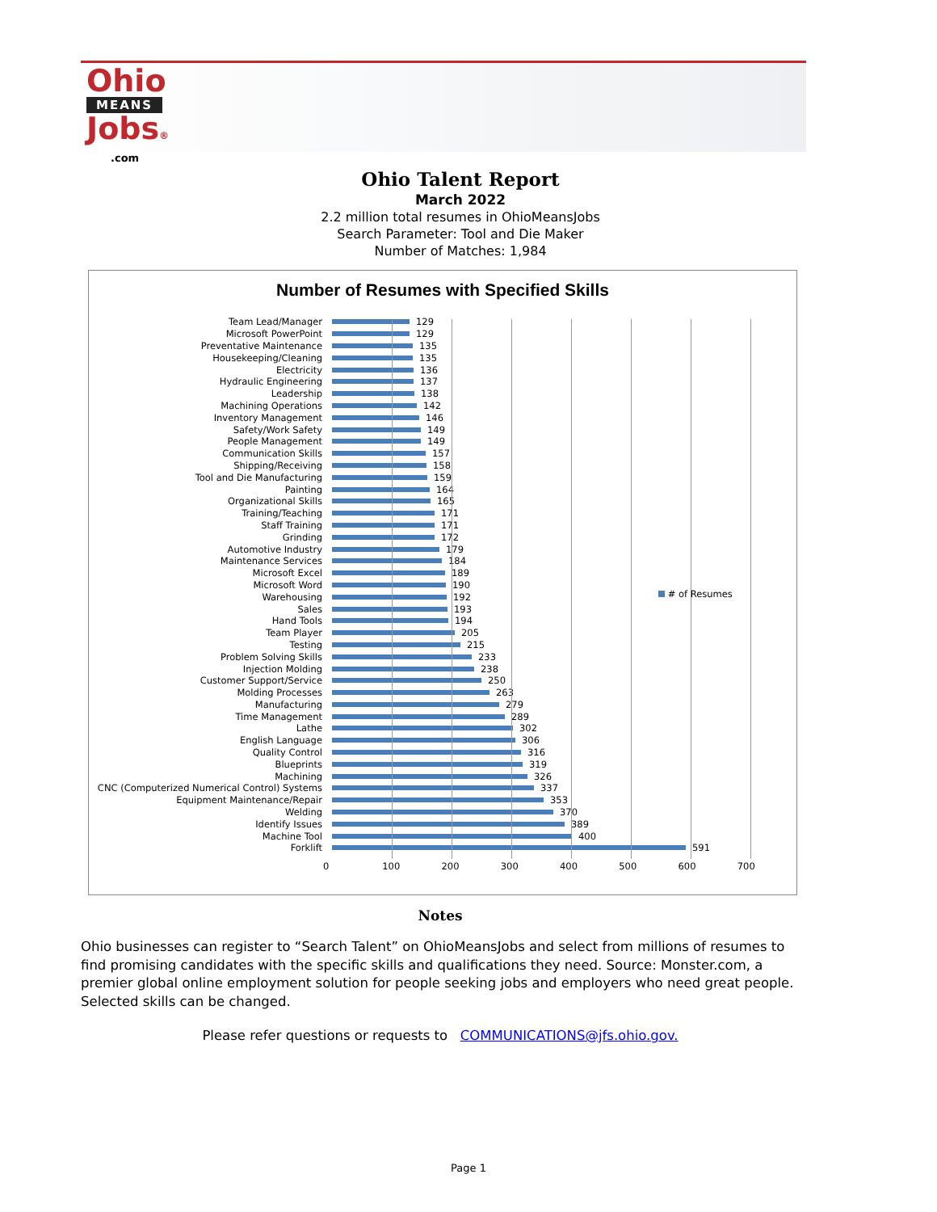Ohio
MEANS
Jobs®
.com
Ohio Talent Report
March 2022
2.2 million total resumes in OhioMeansJobs
Search Parameter: Tool and Die Maker
Number of Matches: 1,984
Number of Resumes with Specified Skills
# of Resumes
Team Lead/Manager 129
Microsoft PowerPoint 129
Preventative Maintenance 135
Housekeeping/Cleaning 135
Electricity 136
Hydraulic Engineering 137
Leadership 138
Machining Operations 142
Inventory Management 146
Safety/Work Safety 149
People Management 149
Communication Skills 157
Shipping/Receiving 158
Tool and Die Manufacturing 159
Painting 164
Organizational Skills 165
Training/Teaching 171
Staff Training 171
Grinding 172
Automotive Industry 179
Maintenance Services 184
Microsoft Excel 189
Microsoft Word 190
Warehousing 192
Sales 193
Hand Tools 194
Team Player 205
Testing 215
Problem Solving Skills 233
Injection Molding 238
Customer Support/Service 250
Molding Processes 263
Manufacturing 279
Time Management 289
Lathe 302
English Language 306
Quality Control 316
Blueprints 319
Machining 326
CNC (Computerized Numerical Control) Systems 337
Equipment Maintenance/Repair 353
Welding 370
Identify Issues 389
Machine Tool 400
Forklift 591
0 100 200 300 400 500 600 700
Notes
Ohio businesses can register to “Search Talent” on OhioMeansJobs and select from millions of resumes to find promising candidates with the specific skills and qualifications they need. Source: Monster.com, a premier global online employment solution for people seeking jobs and employers who need great people. Selected skills can be changed.
Please refer questions or requests to COMMUNICATIONS@jfs.ohio.gov.
Page 1